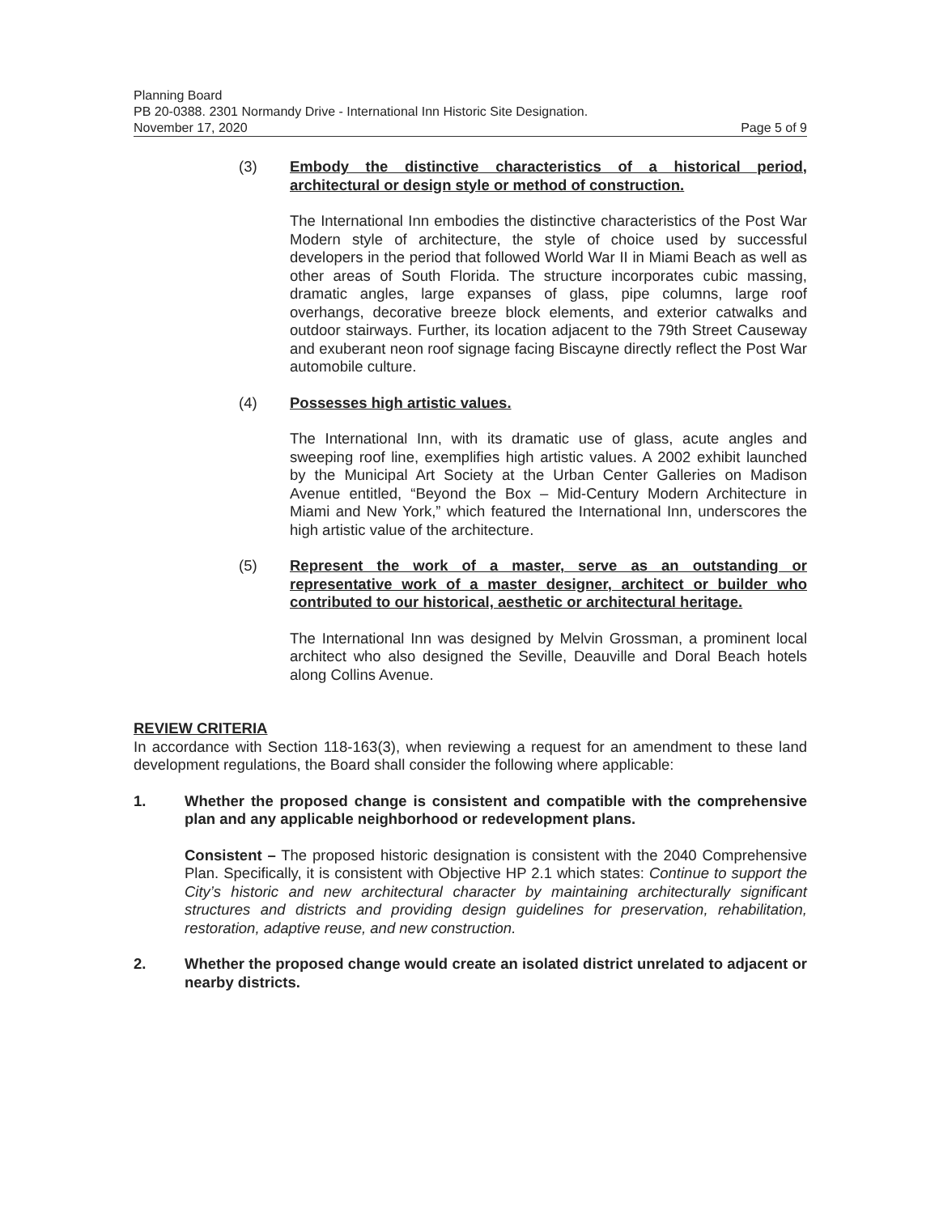Planning Board
PB 20-0388. 2301 Normandy Drive - International Inn Historic Site Designation.
November 17, 2020 Page 5 of 9
(3) Embody the distinctive characteristics of a historical period, architectural or design style or method of construction.
The International Inn embodies the distinctive characteristics of the Post War Modern style of architecture, the style of choice used by successful developers in the period that followed World War II in Miami Beach as well as other areas of South Florida. The structure incorporates cubic massing, dramatic angles, large expanses of glass, pipe columns, large roof overhangs, decorative breeze block elements, and exterior catwalks and outdoor stairways. Further, its location adjacent to the 79th Street Causeway and exuberant neon roof signage facing Biscayne directly reflect the Post War automobile culture.
(4) Possesses high artistic values.
The International Inn, with its dramatic use of glass, acute angles and sweeping roof line, exemplifies high artistic values. A 2002 exhibit launched by the Municipal Art Society at the Urban Center Galleries on Madison Avenue entitled, “Beyond the Box – Mid-Century Modern Architecture in Miami and New York,” which featured the International Inn, underscores the high artistic value of the architecture.
(5) Represent the work of a master, serve as an outstanding or representative work of a master designer, architect or builder who contributed to our historical, aesthetic or architectural heritage.
The International Inn was designed by Melvin Grossman, a prominent local architect who also designed the Seville, Deauville and Doral Beach hotels along Collins Avenue.
REVIEW CRITERIA
In accordance with Section 118-163(3), when reviewing a request for an amendment to these land development regulations, the Board shall consider the following where applicable:
1. Whether the proposed change is consistent and compatible with the comprehensive plan and any applicable neighborhood or redevelopment plans.
Consistent – The proposed historic designation is consistent with the 2040 Comprehensive Plan. Specifically, it is consistent with Objective HP 2.1 which states: Continue to support the City’s historic and new architectural character by maintaining architecturally significant structures and districts and providing design guidelines for preservation, rehabilitation, restoration, adaptive reuse, and new construction.
2. Whether the proposed change would create an isolated district unrelated to adjacent or nearby districts.